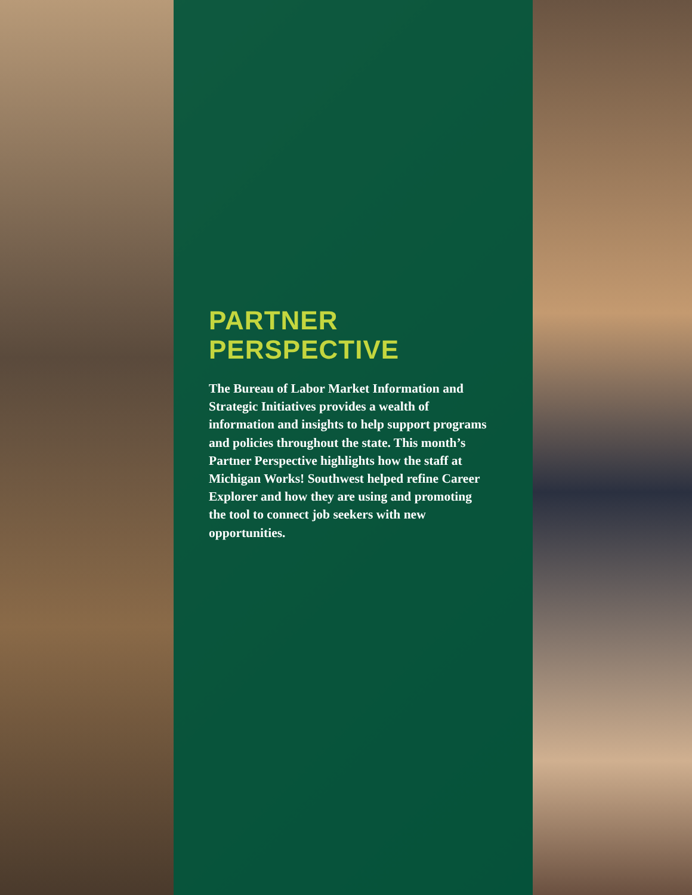PARTNER
PERSPECTIVE
The Bureau of Labor Market Information and Strategic Initiatives provides a wealth of information and insights to help support programs and policies throughout the state. This month’s Partner Perspective highlights how the staff at Michigan Works! Southwest helped refine Career Explorer and how they are using and promoting the tool to connect job seekers with new opportunities.